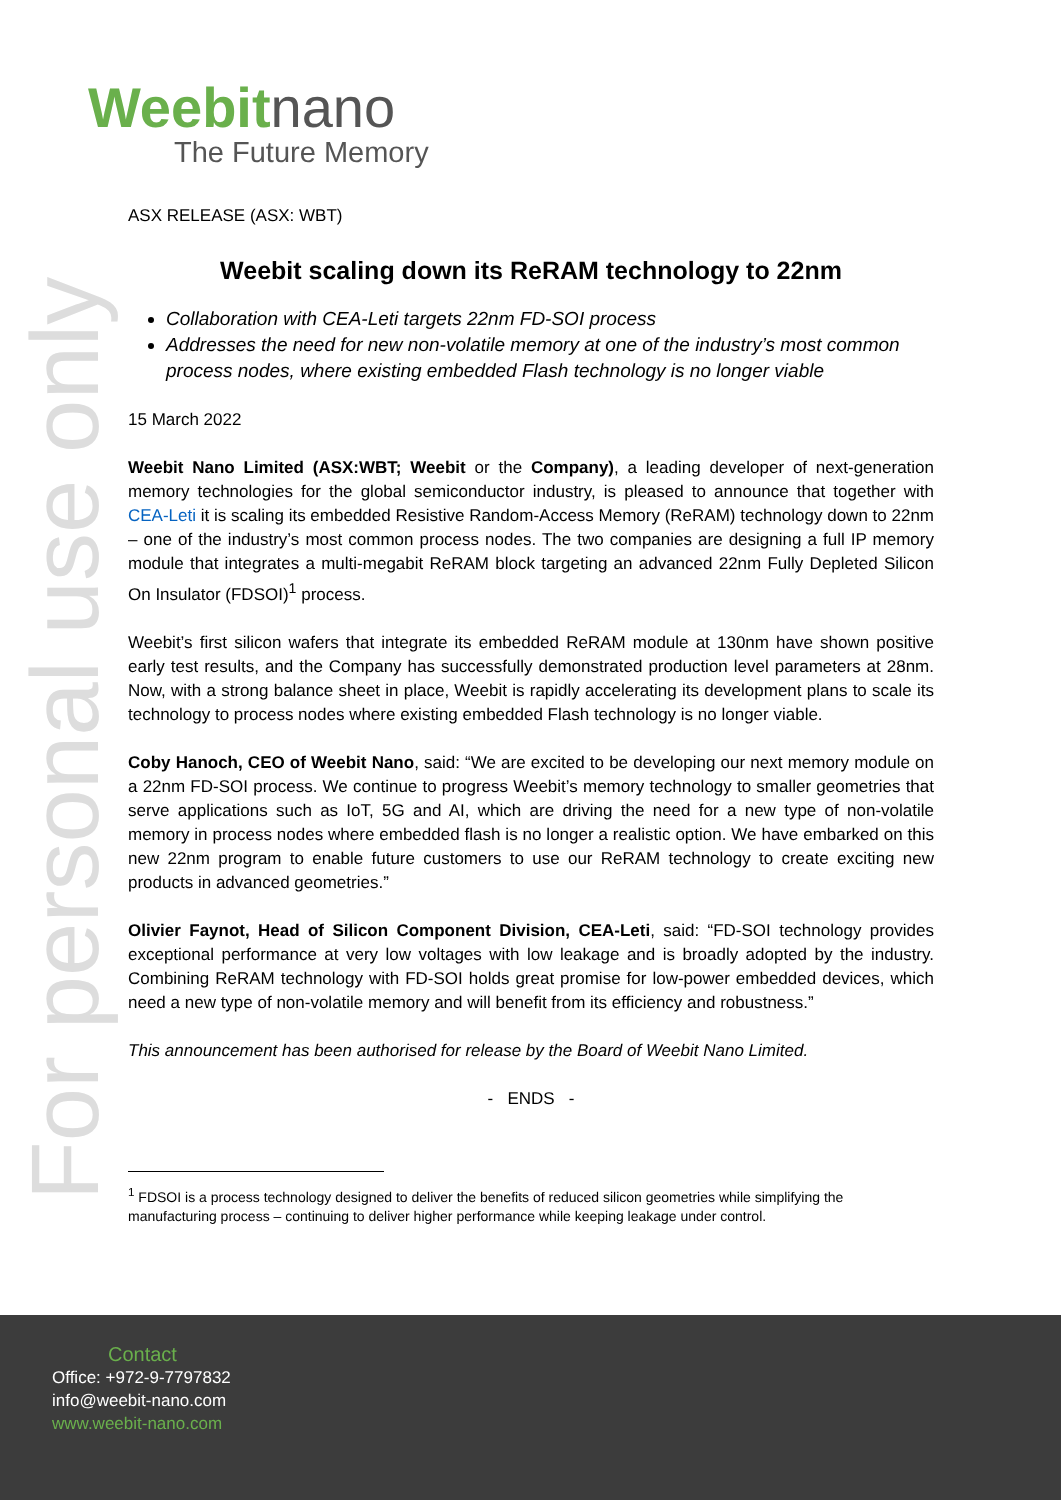For personal use only
Weebitnano
The Future Memory
ASX RELEASE (ASX: WBT)
Weebit scaling down its ReRAM technology to 22nm
Collaboration with CEA-Leti targets 22nm FD-SOI process
Addresses the need for new non-volatile memory at one of the industry’s most common process nodes, where existing embedded Flash technology is no longer viable
15 March 2022
Weebit Nano Limited (ASX:WBT; Weebit or the Company), a leading developer of next-generation memory technologies for the global semiconductor industry, is pleased to announce that together with CEA-Leti it is scaling its embedded Resistive Random-Access Memory (ReRAM) technology down to 22nm – one of the industry’s most common process nodes. The two companies are designing a full IP memory module that integrates a multi-megabit ReRAM block targeting an advanced 22nm Fully Depleted Silicon On Insulator (FDSOI)<sup>1</sup> process.
Weebit’s first silicon wafers that integrate its embedded ReRAM module at 130nm have shown positive early test results, and the Company has successfully demonstrated production level parameters at 28nm. Now, with a strong balance sheet in place, Weebit is rapidly accelerating its development plans to scale its technology to process nodes where existing embedded Flash technology is no longer viable.
Coby Hanoch, CEO of Weebit Nano, said: “We are excited to be developing our next memory module on a 22nm FD-SOI process. We continue to progress Weebit’s memory technology to smaller geometries that serve applications such as IoT, 5G and AI, which are driving the need for a new type of non-volatile memory in process nodes where embedded flash is no longer a realistic option. We have embarked on this new 22nm program to enable future customers to use our ReRAM technology to create exciting new products in advanced geometries.”
Olivier Faynot, Head of Silicon Component Division, CEA-Leti, said: “FD-SOI technology provides exceptional performance at very low voltages with low leakage and is broadly adopted by the industry. Combining ReRAM technology with FD-SOI holds great promise for low-power embedded devices, which need a new type of non-volatile memory and will benefit from its efficiency and robustness.”
This announcement has been authorised for release by the Board of Weebit Nano Limited.
- ENDS -
<sup>1</sup> FDSOI is a process technology designed to deliver the benefits of reduced silicon geometries while simplifying the manufacturing process – continuing to deliver higher performance while keeping leakage under control.
Contact
Office: +972-9-7797832
info@weebit-nano.com
www.weebit-nano.com